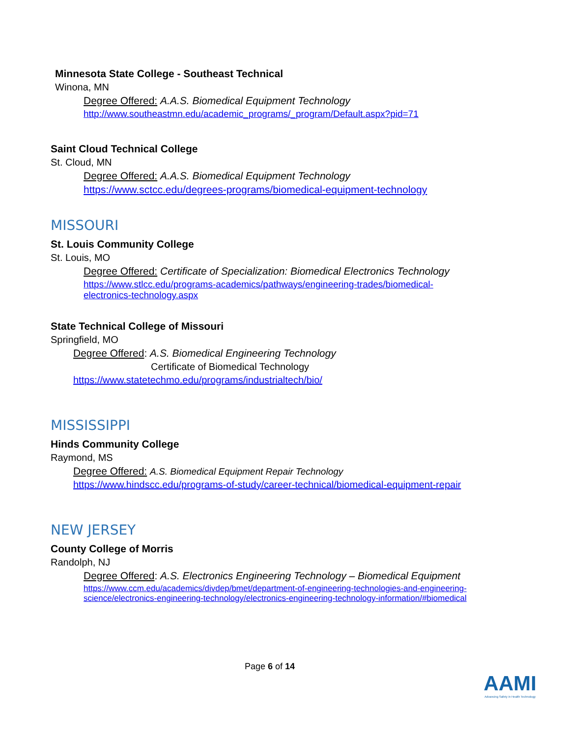Minnesota State College - Southeast Technical
Winona, MN
Degree Offered: A.A.S. Biomedical Equipment Technology
http://www.southeastmn.edu/academic_programs/_program/Default.aspx?pid=71
Saint Cloud Technical College
St. Cloud, MN
Degree Offered: A.A.S. Biomedical Equipment Technology
https://www.sctcc.edu/degrees-programs/biomedical-equipment-technology
MISSOURI
St. Louis Community College
St. Louis, MO
Degree Offered: Certificate of Specialization: Biomedical Electronics Technology
https://www.stlcc.edu/programs-academics/pathways/engineering-trades/biomedical-
electronics-technology.aspx
State Technical College of Missouri
Springfield, MO
Degree Offered: A.S. Biomedical Engineering Technology
Certificate of Biomedical Technology
https://www.statetechmo.edu/programs/industrialtech/bio/
MISSISSIPPI
Hinds Community College
Raymond, MS
Degree Offered: A.S. Biomedical Equipment Repair Technology
https://www.hindscc.edu/programs-of-study/career-technical/biomedical-equipment-repair
NEW JERSEY
County College of Morris
Randolph, NJ
Degree Offered: A.S. Electronics Engineering Technology – Biomedical Equipment
https://www.ccm.edu/academics/divdep/bmet/department-of-engineering-technologies-and-engineering-
science/electronics-engineering-technology/electronics-engineering-technology-information/#biomedical
Page 6 of 14
AAMI
Advancing Safety in Health Technology